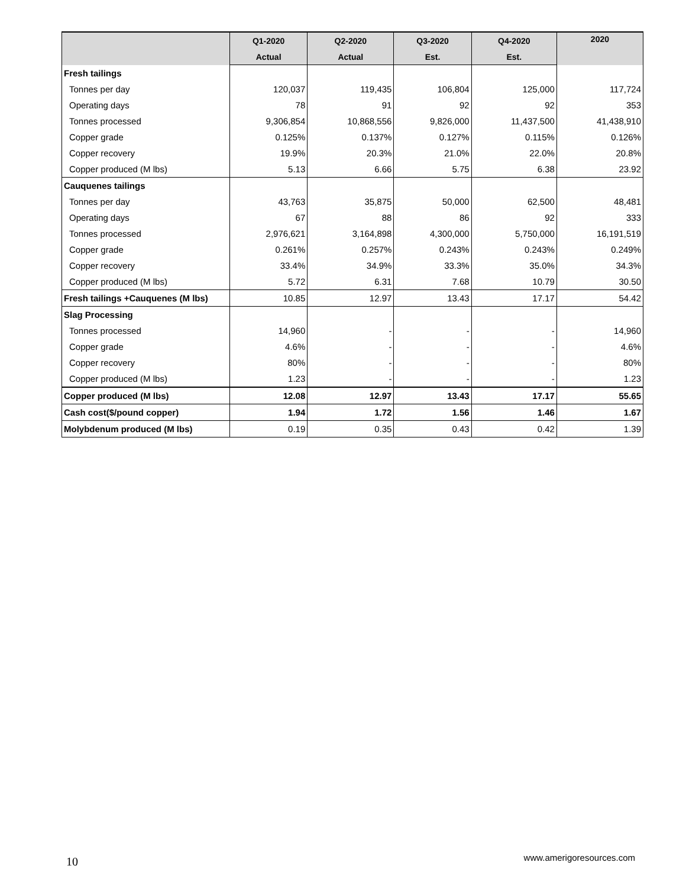| | Q1-2020 | Q2-2020 | Q3-2020 | Q4-2020 | 2020 |
| --- | --- | --- | --- | --- | --- |
| | Actual | Actual | Est. | Est. | |
| Fresh tailings | | | | | |
| Tonnes per day | 120,037 | 119,435 | 106,804 | 125,000 | 117,724 |
| Operating days | 78 | 91 | 92 | 92 | 353 |
| Tonnes processed | 9,306,854 | 10,868,556 | 9,826,000 | 11,437,500 | 41,438,910 |
| Copper grade | 0.125% | 0.137% | 0.127% | 0.115% | 0.126% |
| Copper recovery | 19.9% | 20.3% | 21.0% | 22.0% | 20.8% |
| Copper produced (M lbs) | 5.13 | 6.66 | 5.75 | 6.38 | 23.92 |
| Cauquenes tailings | | | | | |
| Tonnes per day | 43,763 | 35,875 | 50,000 | 62,500 | 48,481 |
| Operating days | 67 | 88 | 86 | 92 | 333 |
| Tonnes processed | 2,976,621 | 3,164,898 | 4,300,000 | 5,750,000 | 16,191,519 |
| Copper grade | 0.261% | 0.257% | 0.243% | 0.243% | 0.249% |
| Copper recovery | 33.4% | 34.9% | 33.3% | 35.0% | 34.3% |
| Copper produced (M lbs) | 5.72 | 6.31 | 7.68 | 10.79 | 30.50 |
| Fresh tailings +Cauquenes (M lbs) | 10.85 | 12.97 | 13.43 | 17.17 | 54.42 |
| Slag Processing | | | | | |
| Tonnes processed | 14,960 | - | - | - | 14,960 |
| Copper grade | 4.6% | - | - | - | 4.6% |
| Copper recovery | 80% | - | - | - | 80% |
| Copper produced (M lbs) | 1.23 | - | - | - | 1.23 |
| Copper produced (M lbs) | 12.08 | 12.97 | 13.43 | 17.17 | 55.65 |
| Cash cost($/pound copper) | 1.94 | 1.72 | 1.56 | 1.46 | 1.67 |
| Molybdenum produced (M lbs) | 0.19 | 0.35 | 0.43 | 0.42 | 1.39 |
10 www.amerigoresources.com